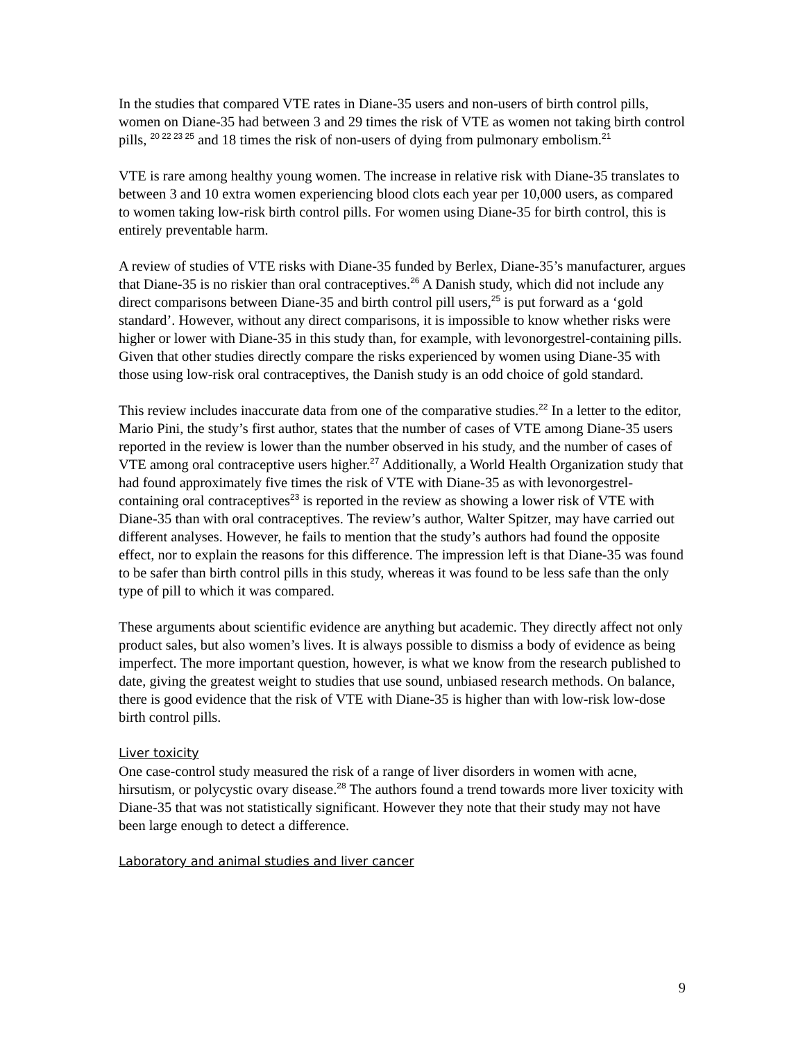In the studies that compared VTE rates in Diane-35 users and non-users of birth control pills, women on Diane-35 had between 3 and 29 times the risk of VTE as women not taking birth control pills, <sup>20 22 23 25</sup> and 18 times the risk of non-users of dying from pulmonary embolism.<sup>21</sup>
VTE is rare among healthy young women. The increase in relative risk with Diane-35 translates to between 3 and 10 extra women experiencing blood clots each year per 10,000 users, as compared to women taking low-risk birth control pills. For women using Diane-35 for birth control, this is entirely preventable harm.
A review of studies of VTE risks with Diane-35 funded by Berlex, Diane-35’s manufacturer, argues that Diane-35 is no riskier than oral contraceptives.<sup>26</sup> A Danish study, which did not include any direct comparisons between Diane-35 and birth control pill users,<sup>25</sup> is put forward as a ‘gold standard’. However, without any direct comparisons, it is impossible to know whether risks were higher or lower with Diane-35 in this study than, for example, with levonorgestrel-containing pills. Given that other studies directly compare the risks experienced by women using Diane-35 with those using low-risk oral contraceptives, the Danish study is an odd choice of gold standard.
This review includes inaccurate data from one of the comparative studies.<sup>22</sup> In a letter to the editor, Mario Pini, the study’s first author, states that the number of cases of VTE among Diane-35 users reported in the review is lower than the number observed in his study, and the number of cases of VTE among oral contraceptive users higher.<sup>27</sup> Additionally, a World Health Organization study that had found approximately five times the risk of VTE with Diane-35 as with levonorgestrel-containing oral contraceptives<sup>23</sup> is reported in the review as showing a lower risk of VTE with Diane-35 than with oral contraceptives. The review’s author, Walter Spitzer, may have carried out different analyses. However, he fails to mention that the study’s authors had found the opposite effect, nor to explain the reasons for this difference. The impression left is that Diane-35 was found to be safer than birth control pills in this study, whereas it was found to be less safe than the only type of pill to which it was compared.
These arguments about scientific evidence are anything but academic. They directly affect not only product sales, but also women’s lives. It is always possible to dismiss a body of evidence as being imperfect. The more important question, however, is what we know from the research published to date, giving the greatest weight to studies that use sound, unbiased research methods. On balance, there is good evidence that the risk of VTE with Diane-35 is higher than with low-risk low-dose birth control pills.
Liver toxicity
One case-control study measured the risk of a range of liver disorders in women with acne, hirsutism, or polycystic ovary disease.<sup>28</sup> The authors found a trend towards more liver toxicity with Diane-35 that was not statistically significant. However they note that their study may not have been large enough to detect a difference.
Laboratory and animal studies and liver cancer
9